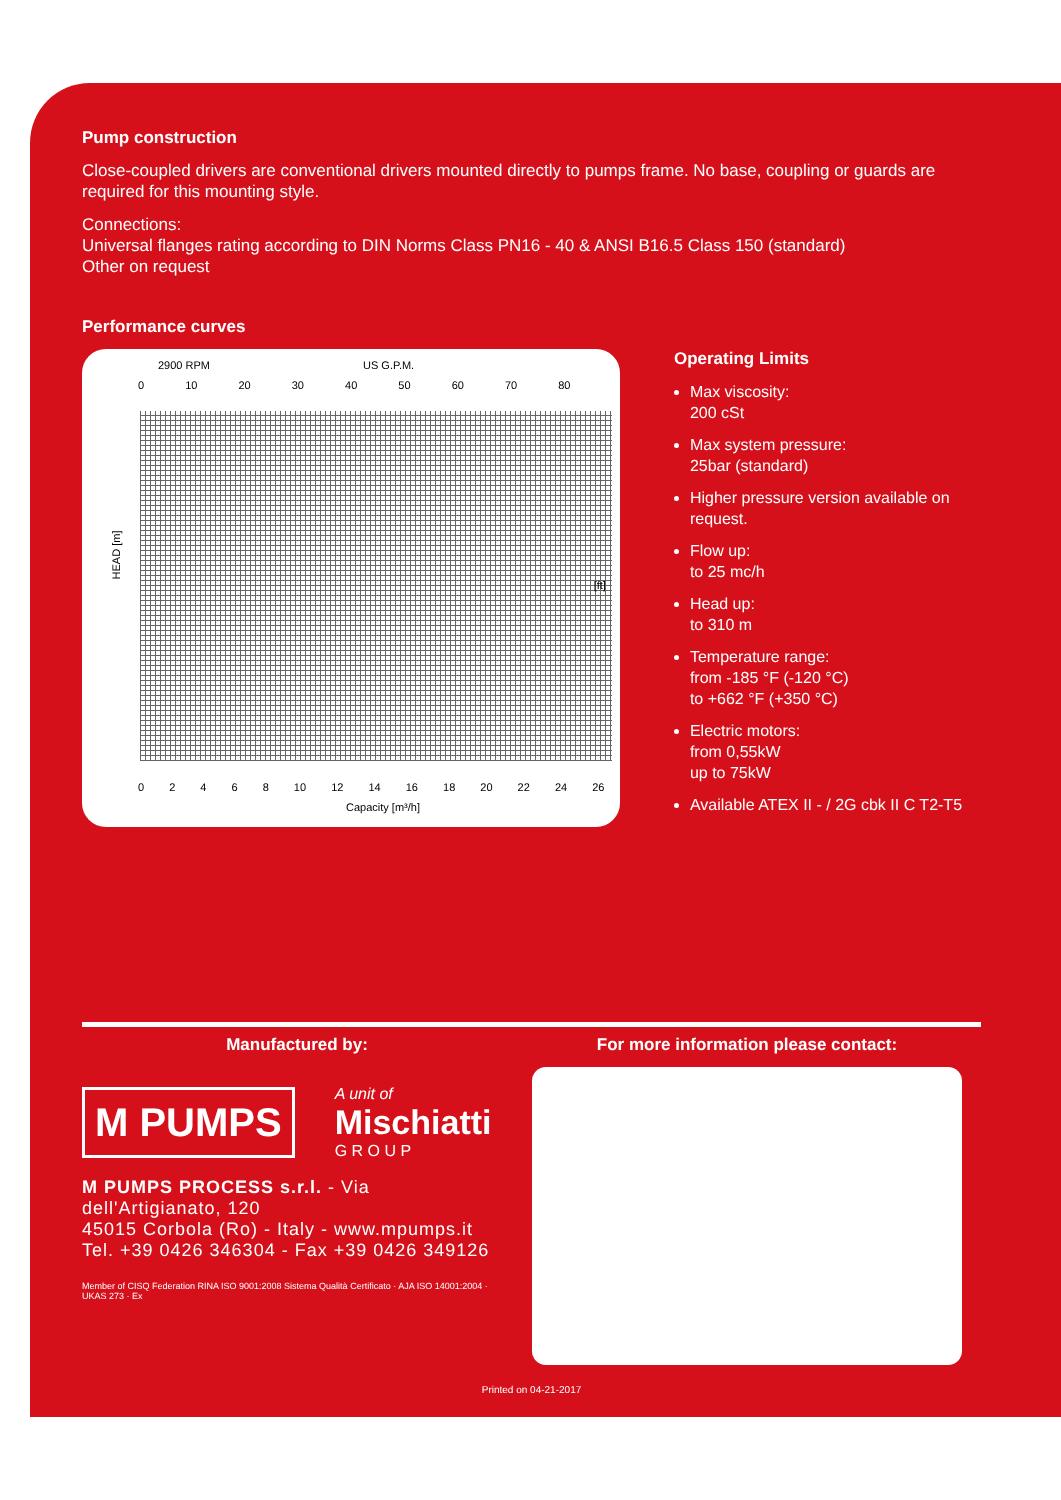Pump construction
Close-coupled drivers are conventional drivers mounted directly to pumps frame. No base, coupling or guards are required for this mounting style.
Connections:
Universal flanges rating according to DIN Norms Class PN16 - 40 & ANSI B16.5 Class 150 (standard)
Other on request
Performance curves
2900 RPM US G.P.M.
0 10 20 30 40 50 60 70 80
HEAD [m]
[ft]
0 2 4 6 8 10 12 14 16 18 20 22 24 26
Capacity [m³/h]
Operating Limits
Max viscosity:
200 cSt
Max system pressure:
25bar (standard)
Higher pressure version available on request.
Flow up:
to 25 mc/h
Head up:
to 310 m
Temperature range:
from -185 °F (-120 °C)
to +662 °F (+350 °C)
Electric motors:
from 0,55kW
up to 75kW
Available ATEX II - / 2G cbk II C T2-T5
Manufactured by:
M PUMPS
A unit of
Mischiatti
G R O U P
M PUMPS PROCESS s.r.l. - Via dell'Artigianato, 120
45015 Corbola (Ro) - Italy - www.mpumps.it
Tel. +39 0426 346304 - Fax +39 0426 349126
Member of CISQ Federation RINA ISO 9001:2008 Sistema Qualità Certificato · AJA ISO 14001:2004 · UKAS 273 · Ex
For more information please contact:
Printed on 04-21-2017